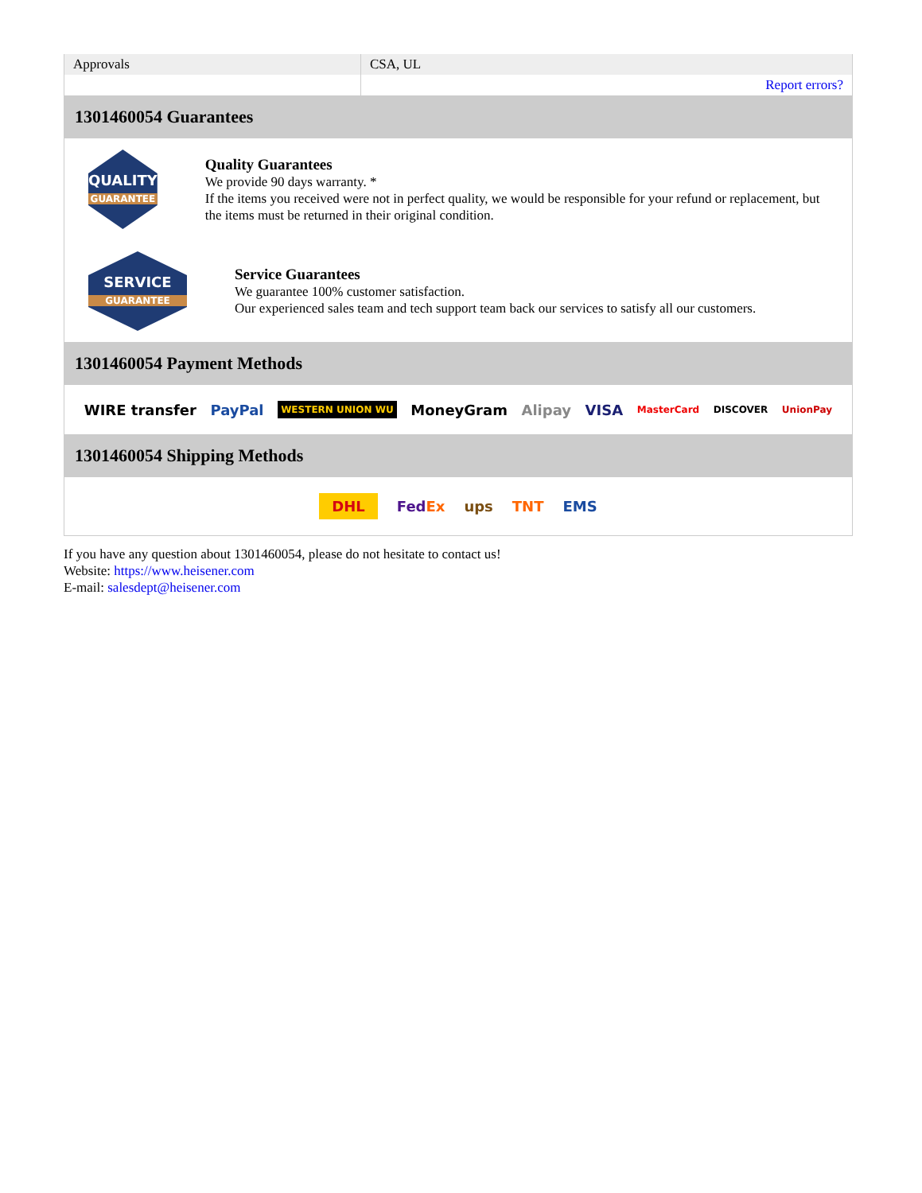| Approvals | CSA, UL |
| | Report errors? |
1301460054 Guarantees
QUALITY
GUARANTEE
Quality Guarantees
We provide 90 days warranty. *
If the items you received were not in perfect quality, we would be responsible for your refund or replacement, but the items must be returned in their original condition.
SERVICE
GUARANTEE
Service Guarantees
We guarantee 100% customer satisfaction.
Our experienced sales team and tech support team back our services to satisfy all our customers.
1301460054 Payment Methods
WIRE transfer PayPal WESTERN UNION WU MoneyGram Alipay VISA MasterCard DISCOVER UnionPay
1301460054 Shipping Methods
DHL FedEx ups TNT EMS
If you have any question about 1301460054, please do not hesitate to contact us!
Website: https://www.heisener.com
E-mail: salesdept@heisener.com